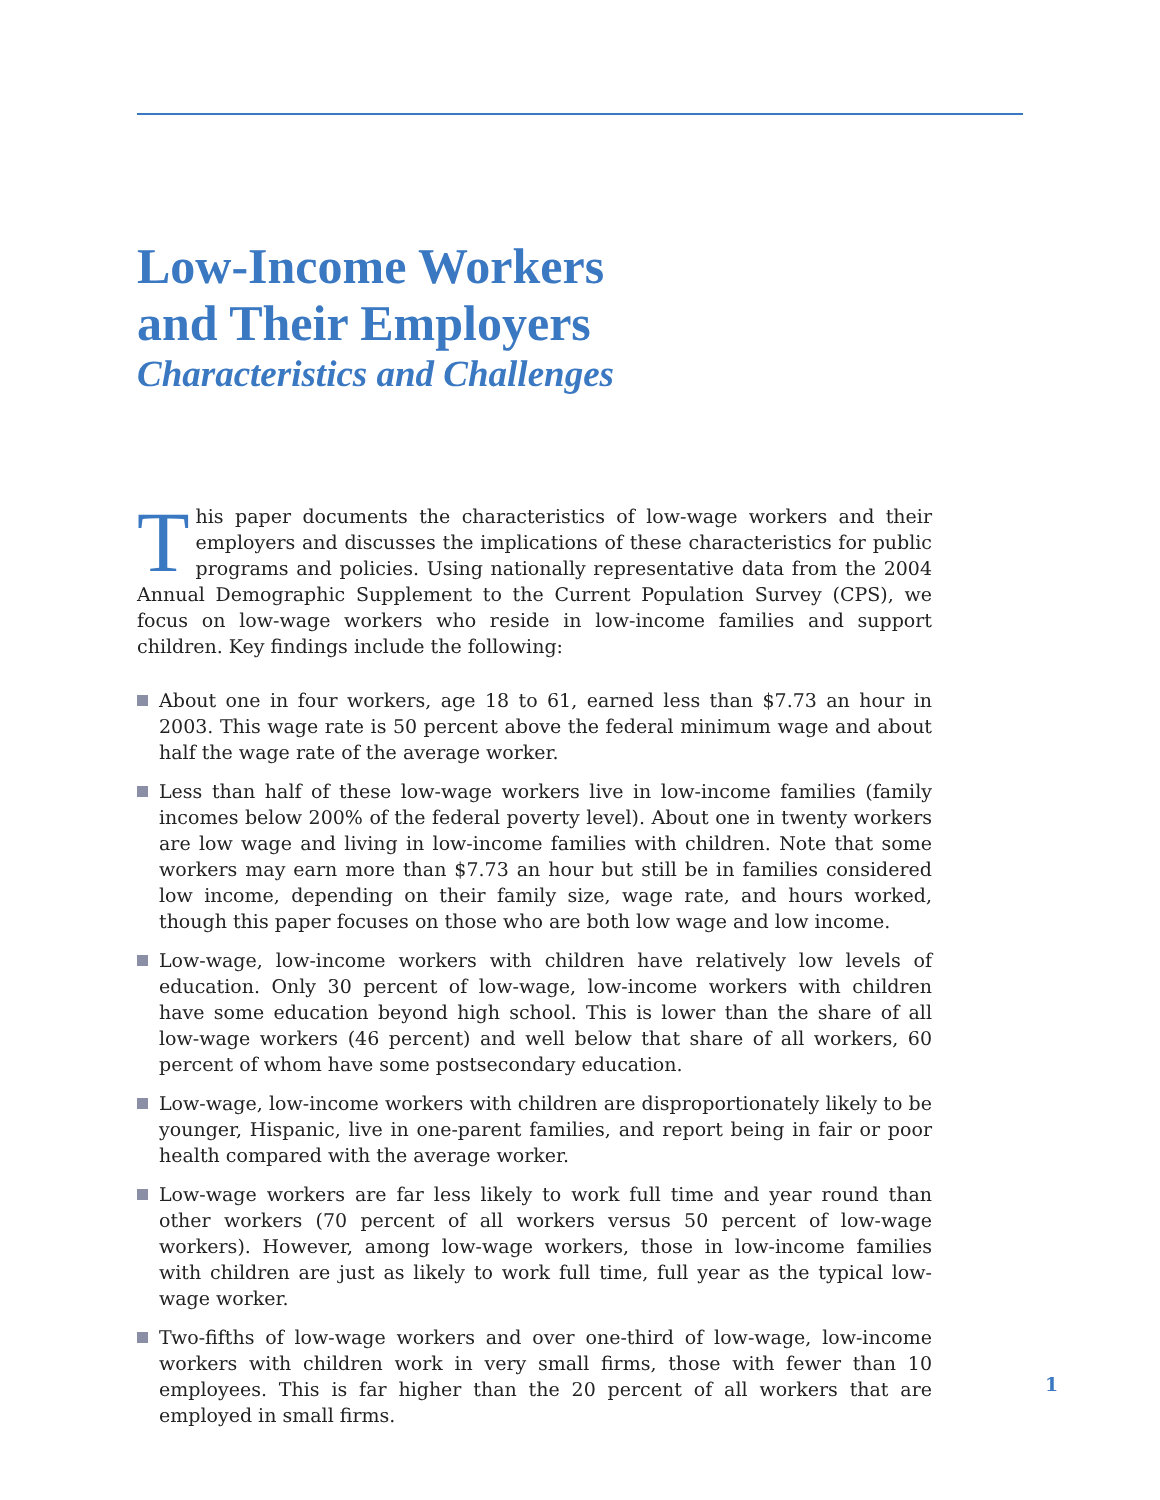Low-Income Workers
and Their Employers
Characteristics and Challenges
This paper documents the characteristics of low-wage workers and their employers and discusses the implications of these characteristics for public programs and policies. Using nationally representative data from the 2004 Annual Demographic Supplement to the Current Population Survey (CPS), we focus on low-wage workers who reside in low-income families and support children. Key findings include the following:
About one in four workers, age 18 to 61, earned less than $7.73 an hour in 2003. This wage rate is 50 percent above the federal minimum wage and about half the wage rate of the average worker.
Less than half of these low-wage workers live in low-income families (family incomes below 200% of the federal poverty level). About one in twenty workers are low wage and living in low-income families with children. Note that some workers may earn more than $7.73 an hour but still be in families considered low income, depending on their family size, wage rate, and hours worked, though this paper focuses on those who are both low wage and low income.
Low-wage, low-income workers with children have relatively low levels of education. Only 30 percent of low-wage, low-income workers with children have some education beyond high school. This is lower than the share of all low-wage workers (46 percent) and well below that share of all workers, 60 percent of whom have some postsecondary education.
Low-wage, low-income workers with children are disproportionately likely to be younger, Hispanic, live in one-parent families, and report being in fair or poor health compared with the average worker.
Low-wage workers are far less likely to work full time and year round than other workers (70 percent of all workers versus 50 percent of low-wage workers). However, among low-wage workers, those in low-income families with children are just as likely to work full time, full year as the typical low-wage worker.
Two-fifths of low-wage workers and over one-third of low-wage, low-income workers with children work in very small firms, those with fewer than 10 employees. This is far higher than the 20 percent of all workers that are employed in small firms.
1